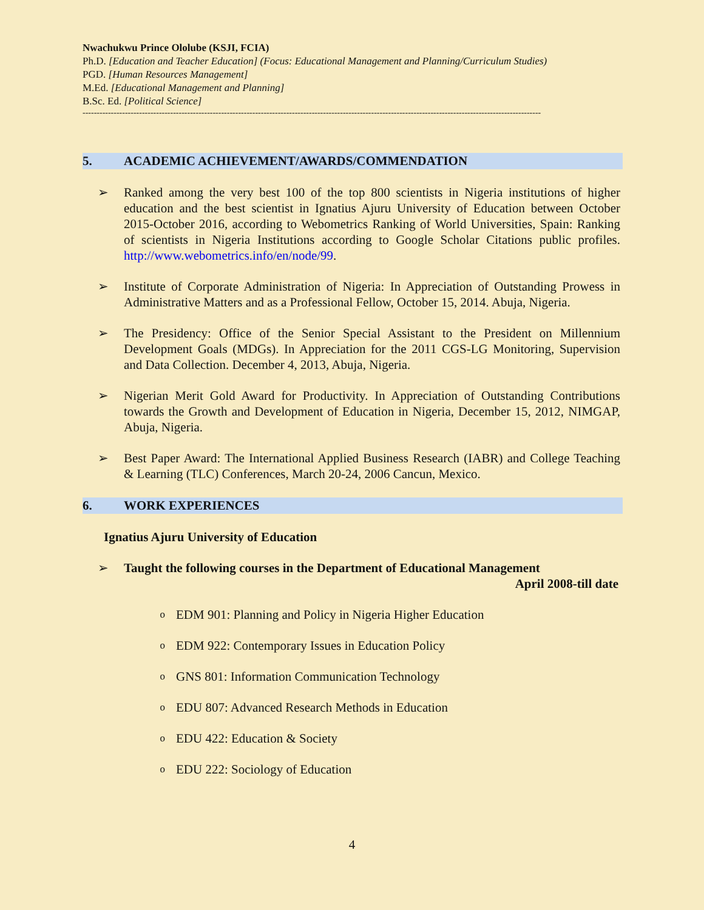Nwachukwu Prince Ololube (KSJI, FCIA)
Ph.D. [Education and Teacher Education] (Focus: Educational Management and Planning/Curriculum Studies)
PGD. [Human Resources Management]
M.Ed. [Educational Management and Planning]
B.Sc. Ed. [Political Science]
------------------------------------------------------------------------------------------------------------------------------------------------------------------
5. ACADEMIC ACHIEVEMENT/AWARDS/COMMENDATION
➢ Ranked among the very best 100 of the top 800 scientists in Nigeria institutions of higher education and the best scientist in Ignatius Ajuru University of Education between October 2015-October 2016, according to Webometrics Ranking of World Universities, Spain: Ranking of scientists in Nigeria Institutions according to Google Scholar Citations public profiles. http://www.webometrics.info/en/node/99.
➢ Institute of Corporate Administration of Nigeria: In Appreciation of Outstanding Prowess in Administrative Matters and as a Professional Fellow, October 15, 2014. Abuja, Nigeria.
➢ The Presidency: Office of the Senior Special Assistant to the President on Millennium Development Goals (MDGs). In Appreciation for the 2011 CGS-LG Monitoring, Supervision and Data Collection. December 4, 2013, Abuja, Nigeria.
➢ Nigerian Merit Gold Award for Productivity. In Appreciation of Outstanding Contributions towards the Growth and Development of Education in Nigeria, December 15, 2012, NIMGAP, Abuja, Nigeria.
➢ Best Paper Award: The International Applied Business Research (IABR) and College Teaching & Learning (TLC) Conferences, March 20-24, 2006 Cancun, Mexico.
6. WORK EXPERIENCES
Ignatius Ajuru University of Education
➢ Taught the following courses in the Department of Educational Management
April 2008-till date
o EDM 901: Planning and Policy in Nigeria Higher Education
o EDM 922: Contemporary Issues in Education Policy
o GNS 801: Information Communication Technology
o EDU 807: Advanced Research Methods in Education
o EDU 422: Education & Society
o EDU 222: Sociology of Education
4